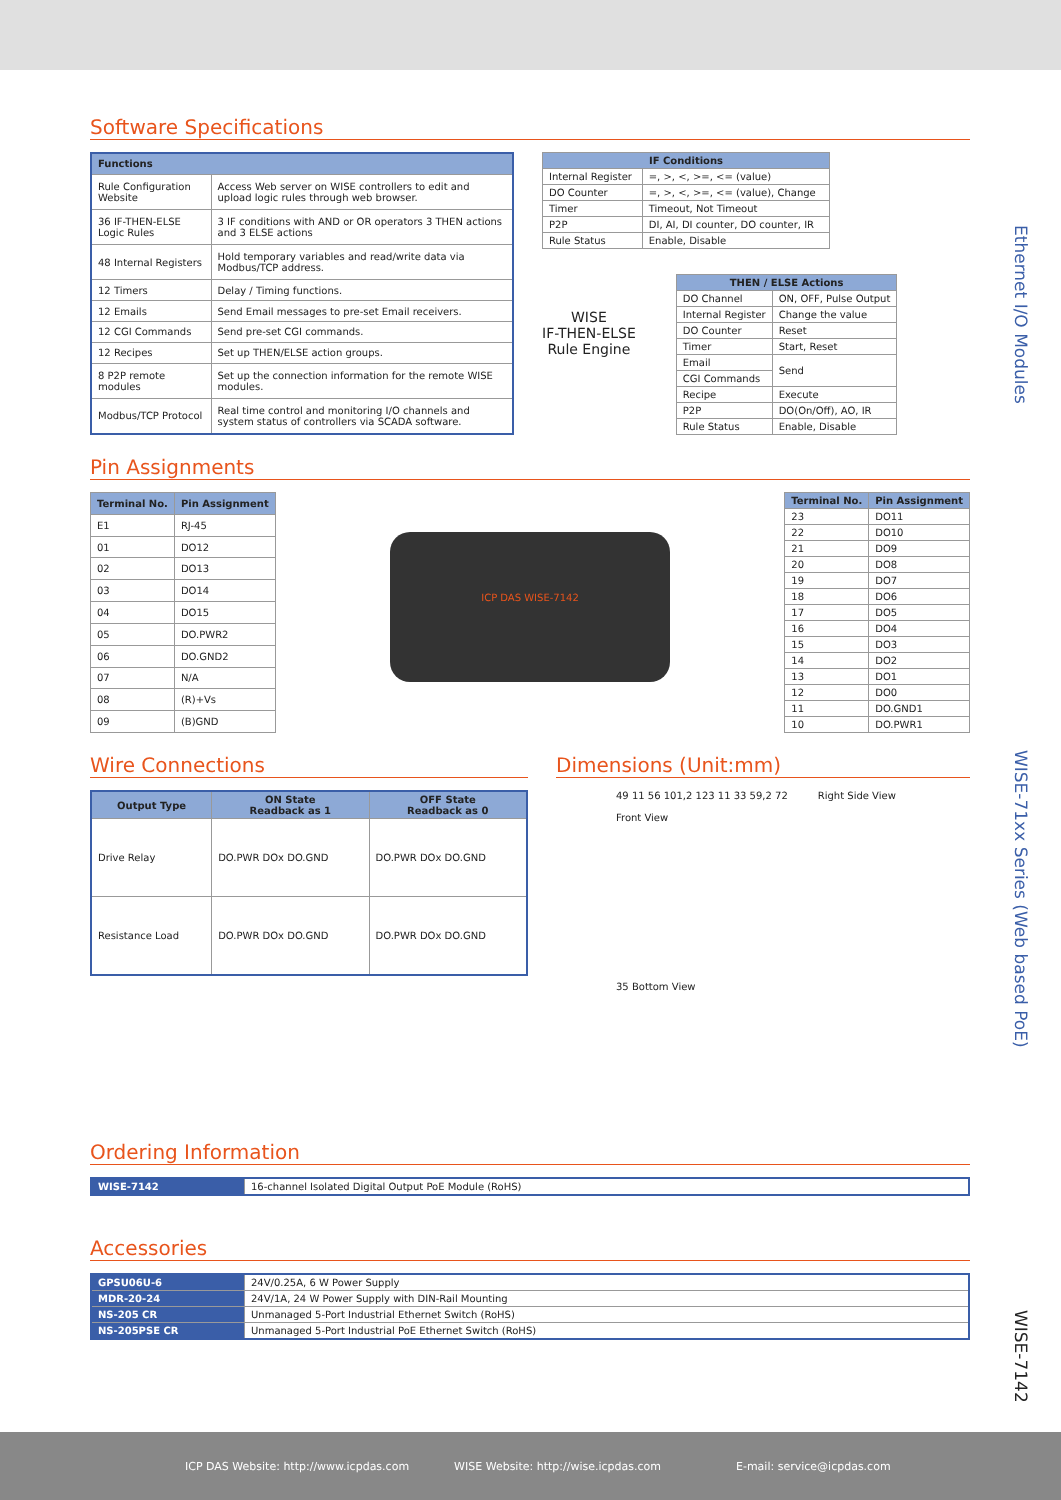Ethernet I/O Modules
WISE-71xx Series (Web based PoE)
WISE-7142
Software Specifications
| Functions | |
| --- | --- |
| Rule Configuration Website | Access Web server on WISE controllers to edit and upload logic rules through web browser. |
| 36 IF-THEN-ELSE Logic Rules | 3 IF conditions with AND or OR operators 3 THEN actions and 3 ELSE actions |
| 48 Internal Registers | Hold temporary variables and read/write data via Modbus/TCP address. |
| 12 Timers | Delay / Timing functions. |
| 12 Emails | Send Email messages to pre-set Email receivers. |
| 12 CGI Commands | Send pre-set CGI commands. |
| 12 Recipes | Set up THEN/ELSE action groups. |
| 8 P2P remote modules | Set up the connection information for the remote WISE modules. |
| Modbus/TCP Protocol | Real time control and monitoring I/O channels and system status of controllers via SCADA software. |
| IF Conditions | |
| --- | --- |
| Internal Register | =, >, <, >=, <= (value) |
| DO Counter | =, >, <, >=, <= (value), Change |
| Timer | Timeout, Not Timeout |
| P2P | DI, AI, DI counter, DO counter, IR |
| Rule Status | Enable, Disable |
WISE
IF-THEN-ELSE
Rule Engine
| THEN / ELSE Actions | |
| --- | --- |
| DO Channel | ON, OFF, Pulse Output |
| Internal Register | Change the value |
| DO Counter | Reset |
| Timer | Start, Reset |
| Email | Send |
| CGI Commands | |
| Recipe | Execute |
| P2P | DO(On/Off), AO, IR |
| Rule Status | Enable, Disable |
Pin Assignments
| Terminal No. | Pin Assignment |
| --- | --- |
| E1 | RJ-45 |
| 01 | DO12 |
| 02 | DO13 |
| 03 | DO14 |
| 04 | DO15 |
| 05 | DO.PWR2 |
| 06 | DO.GND2 |
| 07 | N/A |
| 08 | (R)+Vs |
| 09 | (B)GND |
ICP DAS WISE-7142
| Terminal No. | Pin Assignment |
| --- | --- |
| 23 | DO11 |
| 22 | DO10 |
| 21 | DO9 |
| 20 | DO8 |
| 19 | DO7 |
| 18 | DO6 |
| 17 | DO5 |
| 16 | DO4 |
| 15 | DO3 |
| 14 | DO2 |
| 13 | DO1 |
| 12 | DO0 |
| 11 | DO.GND1 |
| 10 | DO.PWR1 |
Wire Connections
| Output Type | ON State Readback as 1 | OFF State Readback as 0 |
| --- | --- | --- |
| Drive Relay | DO.PWR DOx DO.GND | DO.PWR DOx DO.GND |
| Resistance Load | DO.PWR DOx DO.GND | DO.PWR DOx DO.GND |
Dimensions (Unit:mm)
49 11 56 101,2 123 11 33 59,2 72
Front View
Right Side View
35 Bottom View
Ordering Information
| WISE-7142 | 16-channel Isolated Digital Output PoE Module (RoHS) |
Accessories
| GPSU06U-6 | 24V/0.25A, 6 W Power Supply |
| MDR-20-24 | 24V/1A, 24 W Power Supply with DIN-Rail Mounting |
| NS-205 CR | Unmanaged 5-Port Industrial Ethernet Switch (RoHS) |
| NS-205PSE CR | Unmanaged 5-Port Industrial PoE Ethernet Switch (RoHS) |
ICP DAS Website: http://www.icpdas.com WISE Website: http://wise.icpdas.com E-mail: service@icpdas.com